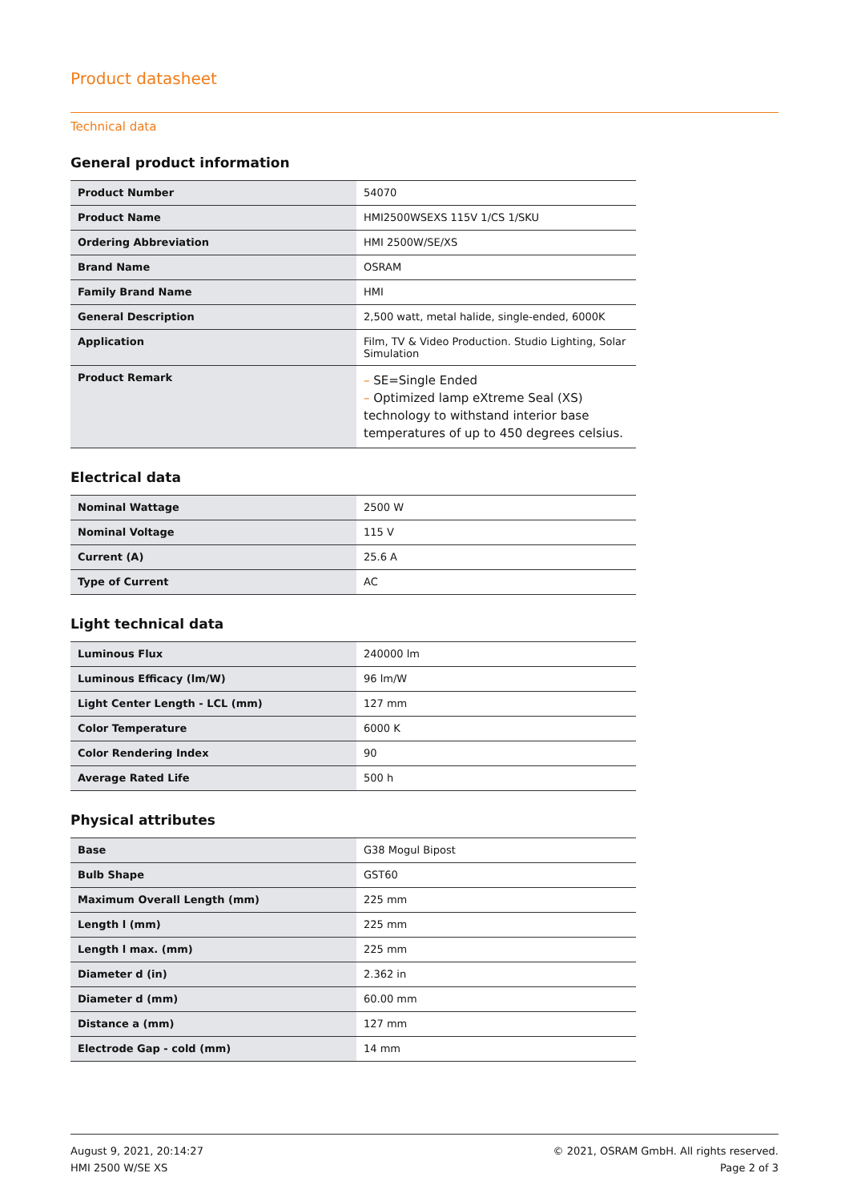Product datasheet
Technical data
General product information
| Product Number | 54070 |
| Product Name | HMI2500WSEXS 115V 1/CS 1/SKU |
| Ordering Abbreviation | HMI 2500W/SE/XS |
| Brand Name | OSRAM |
| Family Brand Name | HMI |
| General Description | 2,500 watt, metal halide, single-ended, 6000K |
| Application | Film, TV & Video Production. Studio Lighting, Solar Simulation |
| Product Remark | – SE=Single Ended – Optimized lamp eXtreme Seal (XS) technology to withstand interior base temperatures of up to 450 degrees celsius. |
Electrical data
| Nominal Wattage | 2500 W |
| Nominal Voltage | 115 V |
| Current (A) | 25.6 A |
| Type of Current | AC |
Light technical data
| Luminous Flux | 240000 lm |
| Luminous Efficacy (lm/W) | 96 lm/W |
| Light Center Length - LCL (mm) | 127 mm |
| Color Temperature | 6000 K |
| Color Rendering Index | 90 |
| Average Rated Life | 500 h |
Physical attributes
| Base | G38 Mogul Bipost |
| Bulb Shape | GST60 |
| Maximum Overall Length (mm) | 225 mm |
| Length l (mm) | 225 mm |
| Length l max. (mm) | 225 mm |
| Diameter d (in) | 2.362 in |
| Diameter d (mm) | 60.00 mm |
| Distance a (mm) | 127 mm |
| Electrode Gap - cold (mm) | 14 mm |
August 9, 2021, 20:14:27
HMI 2500 W/SE XS
© 2021, OSRAM GmbH. All rights reserved.
Page 2 of 3